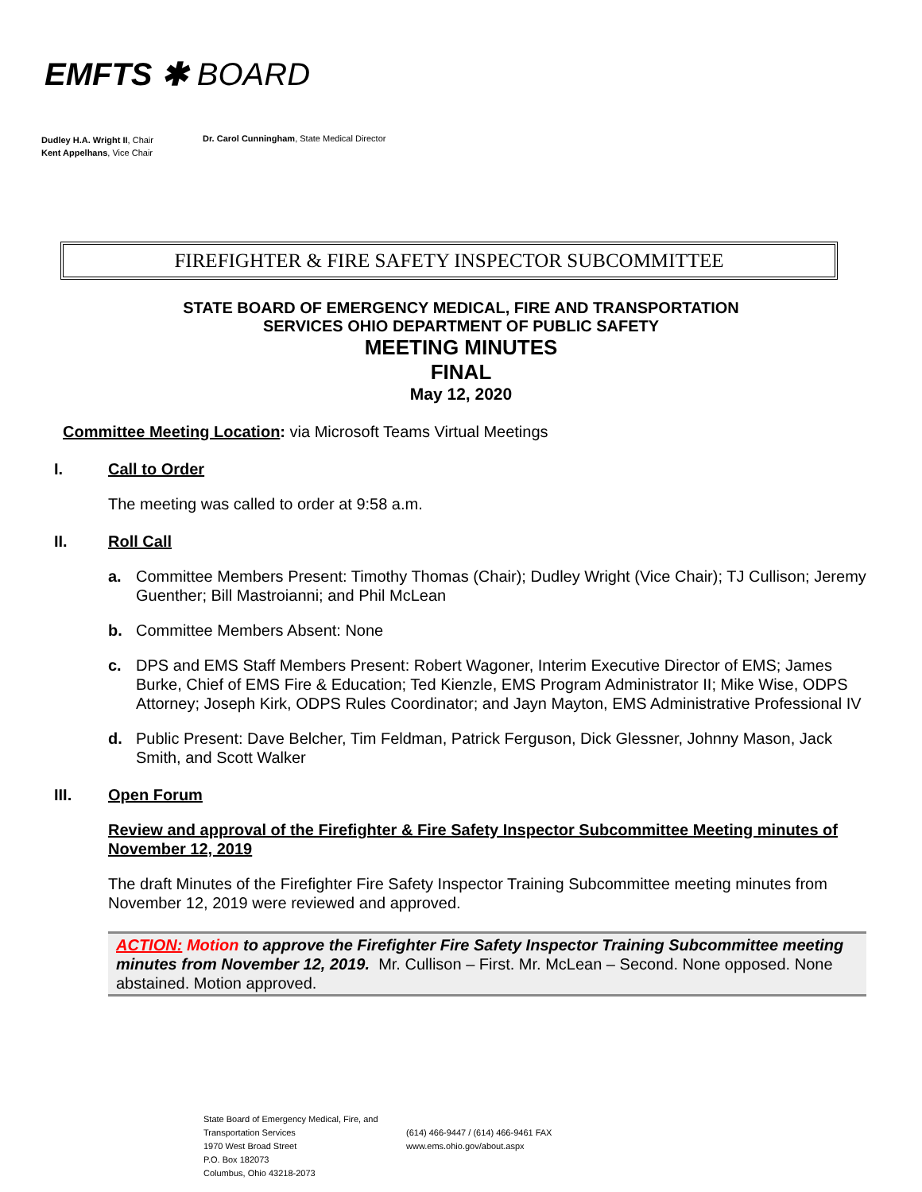EMFTS ✱ BOARD
Dudley H.A. Wright II, Chair
Kent Appelhans, Vice Chair
Dr. Carol Cunningham, State Medical Director
FIREFIGHTER & FIRE SAFETY INSPECTOR SUBCOMMITTEE
STATE BOARD OF EMERGENCY MEDICAL, FIRE AND TRANSPORTATION
SERVICES OHIO DEPARTMENT OF PUBLIC SAFETY
MEETING MINUTES
FINAL
May 12, 2020
Committee Meeting Location: via Microsoft Teams Virtual Meetings
I. Call to Order
The meeting was called to order at 9:58 a.m.
II. Roll Call
a. Committee Members Present: Timothy Thomas (Chair); Dudley Wright (Vice Chair); TJ Cullison; Jeremy Guenther; Bill Mastroianni; and Phil McLean
b. Committee Members Absent: None
c. DPS and EMS Staff Members Present: Robert Wagoner, Interim Executive Director of EMS; James Burke, Chief of EMS Fire & Education; Ted Kienzle, EMS Program Administrator II; Mike Wise, ODPS Attorney; Joseph Kirk, ODPS Rules Coordinator; and Jayn Mayton, EMS Administrative Professional IV
d. Public Present: Dave Belcher, Tim Feldman, Patrick Ferguson, Dick Glessner, Johnny Mason, Jack Smith, and Scott Walker
III. Open Forum
Review and approval of the Firefighter & Fire Safety Inspector Subcommittee Meeting minutes of November 12, 2019
The draft Minutes of the Firefighter Fire Safety Inspector Training Subcommittee meeting minutes from November 12, 2019 were reviewed and approved.
ACTION: Motion to approve the Firefighter Fire Safety Inspector Training Subcommittee meeting minutes from November 12, 2019. Mr. Cullison – First. Mr. McLean – Second. None opposed. None abstained. Motion approved.
State Board of Emergency Medical, Fire, and Transportation Services
1970 West Broad Street
P.O. Box 182073
Columbus, Ohio 43218-2073
(614) 466-9447 / (614) 466-9461 FAX
www.ems.ohio.gov/about.aspx